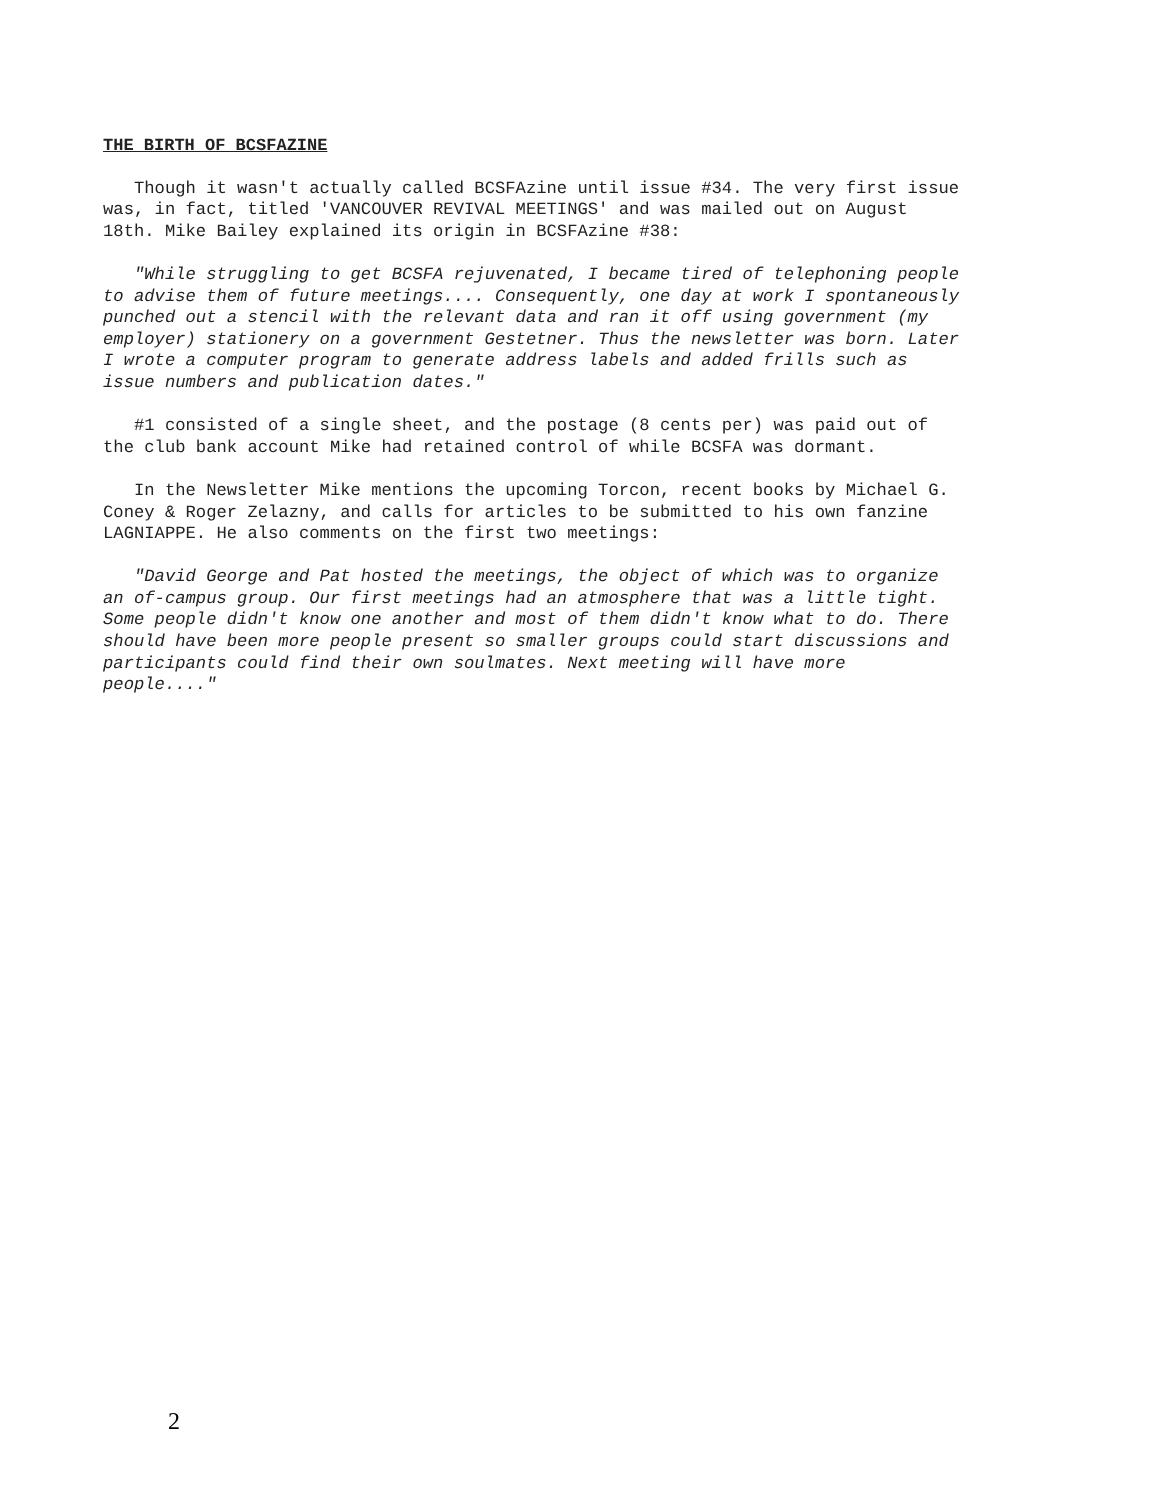THE BIRTH OF BCSFAZINE
Though it wasn't actually called BCSFAzine until issue #34. The very first issue was, in fact, titled 'VANCOUVER REVIVAL MEETINGS' and was mailed out on August 18th. Mike Bailey explained its origin in BCSFAzine #38:
"While struggling to get BCSFA rejuvenated, I became tired of telephoning people to advise them of future meetings.... Consequently, one day at work I spontaneously punched out a stencil with the relevant data and ran it off using government (my employer) stationery on a government Gestetner. Thus the newsletter was born. Later I wrote a computer program to generate address labels and added frills such as issue numbers and publication dates."
#1 consisted of a single sheet, and the postage (8 cents per) was paid out of the club bank account Mike had retained control of while BCSFA was dormant.
In the Newsletter Mike mentions the upcoming Torcon, recent books by Michael G. Coney & Roger Zelazny, and calls for articles to be submitted to his own fanzine LAGNIAPPE. He also comments on the first two meetings:
"David George and Pat hosted the meetings, the object of which was to organize an of-campus group. Our first meetings had an atmosphere that was a little tight. Some people didn't know one another and most of them didn't know what to do. There should have been more people present so smaller groups could start discussions and participants could find their own soulmates. Next meeting will have more people...."
2